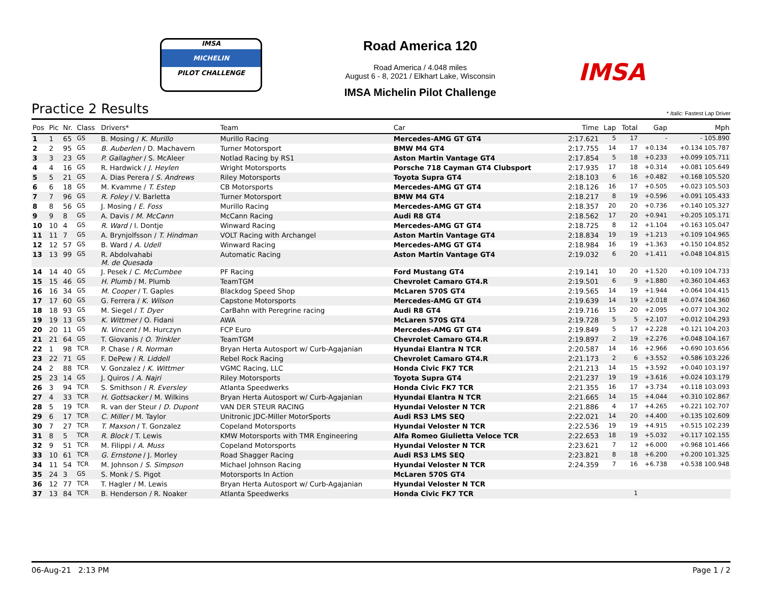IMSA
MICHELIN
PILOT CHALLENGE
Road America 120
Road America / 4.048 miles
August 6 - 8, 2021 / Elkhart Lake, Wisconsin
IMSA Michelin Pilot Challenge
IMSA
Practice 2 Results * Italic: Fastest Lap Driver
| Pos | Pic | Nr. | Class | Drivers* | Team | Car | Time | Lap | Total | Gap | Mph |
| --- | --- | --- | --- | --- | --- | --- | --- | --- | --- | --- | --- |
| 1 | 1 | 65 | GS | B. Mosing / K. Murillo | Murillo Racing | Mercedes-AMG GT GT4 | 2:17.621 | 5 | 17 | - | - 105.890 |
| 2 | 2 | 95 | GS | B. Auberlen / D. Machavern | Turner Motorsport | BMW M4 GT4 | 2:17.755 | 14 | 17 | +0.134 | +0.134 105.787 |
| 3 | 3 | 23 | GS | P. Gallagher / S. McAleer | Notlad Racing by RS1 | Aston Martin Vantage GT4 | 2:17.854 | 5 | 18 | +0.233 | +0.099 105.711 |
| 4 | 4 | 16 | GS | R. Hardwick / J. Heylen | Wright Motorsports | Porsche 718 Cayman GT4 Clubsport | 2:17.935 | 17 | 18 | +0.314 | +0.081 105.649 |
| 5 | 5 | 21 | GS | A. Dias Perera / S. Andrews | Riley Motorsports | Toyota Supra GT4 | 2:18.103 | 6 | 16 | +0.482 | +0.168 105.520 |
| 6 | 6 | 18 | GS | M. Kvamme / T. Estep | CB Motorsports | Mercedes-AMG GT GT4 | 2:18.126 | 16 | 17 | +0.505 | +0.023 105.503 |
| 7 | 7 | 96 | GS | R. Foley / V. Barletta | Turner Motorsport | BMW M4 GT4 | 2:18.217 | 8 | 19 | +0.596 | +0.091 105.433 |
| 8 | 8 | 56 | GS | J. Mosing / E. Foss | Murillo Racing | Mercedes-AMG GT GT4 | 2:18.357 | 20 | 20 | +0.736 | +0.140 105.327 |
| 9 | 9 | 8 | GS | A. Davis / M. McCann | McCann Racing | Audi R8 GT4 | 2:18.562 | 17 | 20 | +0.941 | +0.205 105.171 |
| 10 | 10 | 4 | GS | R. Ward / I. Dontje | Winward Racing | Mercedes-AMG GT GT4 | 2:18.725 | 8 | 12 | +1.104 | +0.163 105.047 |
| 11 | 11 | 7 | GS | A. Brynjolfsson / T. Hindman | VOLT Racing with Archangel | Aston Martin Vantage GT4 | 2:18.834 | 19 | 19 | +1.213 | +0.109 104.965 |
| 12 | 12 | 57 | GS | B. Ward / A. Udell | Winward Racing | Mercedes-AMG GT GT4 | 2:18.984 | 16 | 19 | +1.363 | +0.150 104.852 |
| 13 | 13 | 99 | GS | R. Abdolvahabi M. de Quesada | Automatic Racing | Aston Martin Vantage GT4 | 2:19.032 | 6 | 20 | +1.411 | +0.048 104.815 |
| 14 | 14 | 40 | GS | J. Pesek / C. McCumbee | PF Racing | Ford Mustang GT4 | 2:19.141 | 10 | 20 | +1.520 | +0.109 104.733 |
| 15 | 15 | 46 | GS | H. Plumb / M. Plumb | TeamTGM | Chevrolet Camaro GT4.R | 2:19.501 | 6 | 9 | +1.880 | +0.360 104.463 |
| 16 | 16 | 34 | GS | M. Cooper / T. Gaples | Blackdog Speed Shop | McLaren 570S GT4 | 2:19.565 | 14 | 19 | +1.944 | +0.064 104.415 |
| 17 | 17 | 60 | GS | G. Ferrera / K. Wilson | Capstone Motorsports | Mercedes-AMG GT GT4 | 2:19.639 | 14 | 19 | +2.018 | +0.074 104.360 |
| 18 | 18 | 93 | GS | M. Siegel / T. Dyer | CarBahn with Peregrine racing | Audi R8 GT4 | 2:19.716 | 15 | 20 | +2.095 | +0.077 104.302 |
| 19 | 19 | 13 | GS | K. Wittmer / O. Fidani | AWA | McLaren 570S GT4 | 2:19.728 | 5 | 5 | +2.107 | +0.012 104.293 |
| 20 | 20 | 11 | GS | N. Vincent / M. Hurczyn | FCP Euro | Mercedes-AMG GT GT4 | 2:19.849 | 5 | 17 | +2.228 | +0.121 104.203 |
| 21 | 21 | 64 | GS | T. Giovanis / O. Trinkler | TeamTGM | Chevrolet Camaro GT4.R | 2:19.897 | 2 | 19 | +2.276 | +0.048 104.167 |
| 22 | 1 | 98 | TCR | P. Chase / R. Norman | Bryan Herta Autosport w/ Curb-Agajanian | Hyundai Elantra N TCR | 2:20.587 | 14 | 16 | +2.966 | +0.690 103.656 |
| 23 | 22 | 71 | GS | F. DePew / R. Liddell | Rebel Rock Racing | Chevrolet Camaro GT4.R | 2:21.173 | 2 | 6 | +3.552 | +0.586 103.226 |
| 24 | 2 | 88 | TCR | V. Gonzalez / K. Wittmer | VGMC Racing, LLC | Honda Civic FK7 TCR | 2:21.213 | 14 | 15 | +3.592 | +0.040 103.197 |
| 25 | 23 | 14 | GS | J. Quiros / A. Najri | Riley Motorsports | Toyota Supra GT4 | 2:21.237 | 19 | 19 | +3.616 | +0.024 103.179 |
| 26 | 3 | 94 | TCR | S. Smithson / R. Eversley | Atlanta Speedwerks | Honda Civic FK7 TCR | 2:21.355 | 16 | 17 | +3.734 | +0.118 103.093 |
| 27 | 4 | 33 | TCR | H. Gottsacker / M. Wilkins | Bryan Herta Autosport w/ Curb-Agajanian | Hyundai Elantra N TCR | 2:21.665 | 14 | 15 | +4.044 | +0.310 102.867 |
| 28 | 5 | 19 | TCR | R. van der Steur / D. Dupont | VAN DER STEUR RACING | Hyundai Veloster N TCR | 2:21.886 | 4 | 17 | +4.265 | +0.221 102.707 |
| 29 | 6 | 17 | TCR | C. Miller / M. Taylor | Unitronic JDC-Miller MotorSports | Audi RS3 LMS SEQ | 2:22.021 | 14 | 20 | +4.400 | +0.135 102.609 |
| 30 | 7 | 27 | TCR | T. Maxson / T. Gonzalez | Copeland Motorsports | Hyundai Veloster N TCR | 2:22.536 | 19 | 19 | +4.915 | +0.515 102.239 |
| 31 | 8 | 5 | TCR | R. Block / T. Lewis | KMW Motorsports with TMR Engineering | Alfa Romeo Giulietta Veloce TCR | 2:22.653 | 18 | 19 | +5.032 | +0.117 102.155 |
| 32 | 9 | 51 | TCR | M. Filippi / A. Muss | Copeland Motorsports | Hyundai Veloster N TCR | 2:23.621 | 7 | 12 | +6.000 | +0.968 101.466 |
| 33 | 10 | 61 | TCR | G. Ernstone / J. Morley | Road Shagger Racing | Audi RS3 LMS SEQ | 2:23.821 | 8 | 18 | +6.200 | +0.200 101.325 |
| 34 | 11 | 54 | TCR | M. Johnson / S. Simpson | Michael Johnson Racing | Hyundai Veloster N TCR | 2:24.359 | 7 | 16 | +6.738 | +0.538 100.948 |
| 35 | 24 | 3 | GS | S. Monk / S. Pigot | Motorsports In Action | McLaren 570S GT4 | | | | | |
| 36 | 12 | 77 | TCR | T. Hagler / M. Lewis | Bryan Herta Autosport w/ Curb-Agajanian | Hyundai Veloster N TCR | | | | | |
| 37 | 13 | 84 | TCR | B. Henderson / R. Noaker | Atlanta Speedwerks | Honda Civic FK7 TCR | | | 1 | | |
06-Aug-21 2:13 PM Page 1 / 2